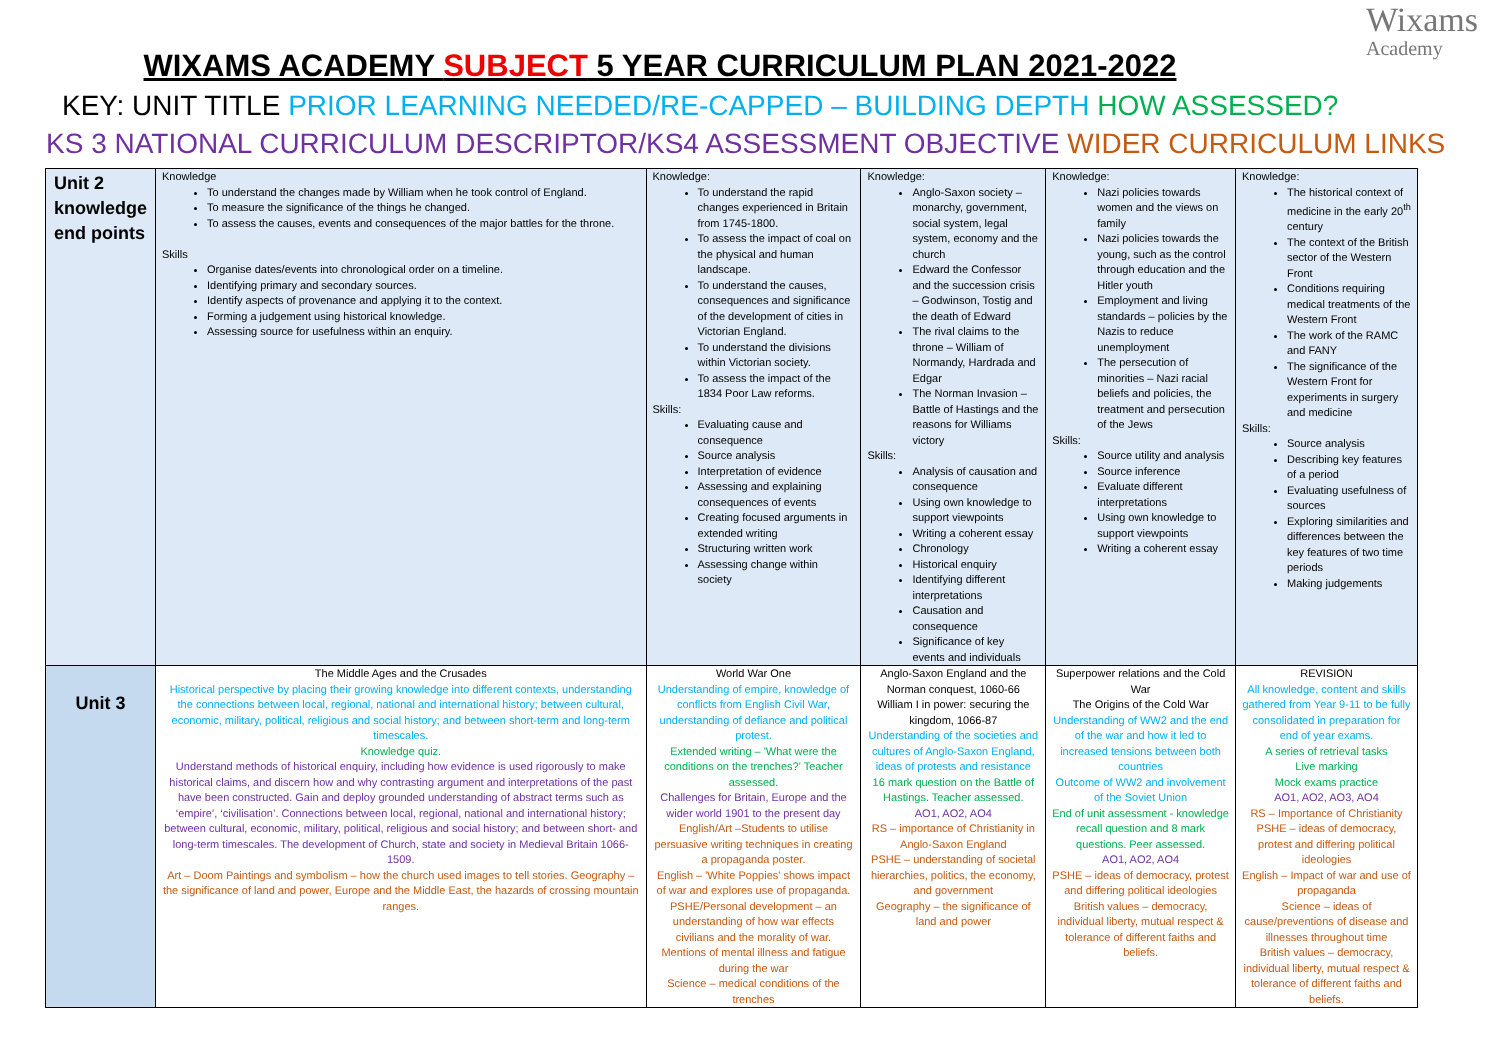Wixams
Academy
WIXAMS ACADEMY SUBJECT 5 YEAR CURRICULUM PLAN 2021-2022
KEY: UNIT TITLE PRIOR LEARNING NEEDED/RE-CAPPED – BUILDING DEPTH HOW ASSESSED?
KS 3 NATIONAL CURRICULUM DESCRIPTOR/KS4 ASSESSMENT OBJECTIVE WIDER CURRICULUM LINKS
| Unit 2 knowledge end points | Knowledge To understand the changes made by William when he took control of England. To measure the significance of the things he changed. To assess the causes, events and consequences of the major battles for the throne. Skills Organise dates/events into chronological order on a timeline. Identifying primary and secondary sources. Identify aspects of provenance and applying it to the context. Forming a judgement using historical knowledge. Assessing source for usefulness within an enquiry. | Knowledge: To understand the rapid changes experienced in Britain from 1745-1800. To assess the impact of coal on the physical and human landscape. To understand the causes, consequences and significance of the development of cities in Victorian England. To understand the divisions within Victorian society. To assess the impact of the 1834 Poor Law reforms. Skills: Evaluating cause and consequence Source analysis Interpretation of evidence Assessing and explaining consequences of events Creating focused arguments in extended writing Structuring written work Assessing change within society | Knowledge: Anglo-Saxon society – monarchy, government, social system, legal system, economy and the church Edward the Confessor and the succession crisis – Godwinson, Tostig and the death of Edward The rival claims to the throne – William of Normandy, Hardrada and Edgar The Norman Invasion – Battle of Hastings and the reasons for Williams victory Skills: Analysis of causation and consequence Using own knowledge to support viewpoints Writing a coherent essay Chronology Historical enquiry Identifying different interpretations Causation and consequence Significance of key events and individuals | Knowledge: Nazi policies towards women and the views on family Nazi policies towards the young, such as the control through education and the Hitler youth Employment and living standards – policies by the Nazis to reduce unemployment The persecution of minorities – Nazi racial beliefs and policies, the treatment and persecution of the Jews Skills: Source utility and analysis Source inference Evaluate different interpretations Using own knowledge to support viewpoints Writing a coherent essay | Knowledge: The historical context of medicine in the early 20<sup>th</sup> century The context of the British sector of the Western Front Conditions requiring medical treatments of the Western Front The work of the RAMC and FANY The significance of the Western Front for experiments in surgery and medicine Skills: Source analysis Describing key features of a period Evaluating usefulness of sources Exploring similarities and differences between the key features of two time periods Making judgements |
| Unit 3 | The Middle Ages and the Crusades Historical perspective by placing their growing knowledge into different contexts, understanding the connections between local, regional, national and international history; between cultural, economic, military, political, religious and social history; and between short-term and long-term timescales. Knowledge quiz. Understand methods of historical enquiry, including how evidence is used rigorously to make historical claims, and discern how and why contrasting argument and interpretations of the past have been constructed. Gain and deploy grounded understanding of abstract terms such as ‘empire’, ‘civilisation’. Connections between local, regional, national and international history; between cultural, economic, military, political, religious and social history; and between short- and long-term timescales. The development of Church, state and society in Medieval Britain 1066-1509. Art – Doom Paintings and symbolism – how the church used images to tell stories. Geography – the significance of land and power, Europe and the Middle East, the hazards of crossing mountain ranges. | World War One Understanding of empire, knowledge of conflicts from English Civil War, understanding of defiance and political protest. Extended writing – 'What were the conditions on the trenches?' Teacher assessed. Challenges for Britain, Europe and the wider world 1901 to the present day English/Art –Students to utilise persuasive writing techniques in creating a propaganda poster. English – 'White Poppies' shows impact of war and explores use of propaganda. PSHE/Personal development – an understanding of how war effects civilians and the morality of war. Mentions of mental illness and fatigue during the war Science – medical conditions of the trenches | Anglo-Saxon England and the Norman conquest, 1060-66 William I in power: securing the kingdom, 1066-87 Understanding of the societies and cultures of Anglo-Saxon England, ideas of protests and resistance 16 mark question on the Battle of Hastings. Teacher assessed. AO1, AO2, AO4 RS – importance of Christianity in Anglo-Saxon England PSHE – understanding of societal hierarchies, politics, the economy, and government Geography – the significance of land and power | Superpower relations and the Cold War The Origins of the Cold War Understanding of WW2 and the end of the war and how it led to increased tensions between both countries Outcome of WW2 and involvement of the Soviet Union End of unit assessment - knowledge recall question and 8 mark questions. Peer assessed. AO1, AO2, AO4 PSHE – ideas of democracy, protest and differing political ideologies British values – democracy, individual liberty, mutual respect & tolerance of different faiths and beliefs. | REVISION All knowledge, content and skills gathered from Year 9-11 to be fully consolidated in preparation for end of year exams. A series of retrieval tasks Live marking Mock exams practice AO1, AO2, AO3, AO4 RS – Importance of Christianity PSHE – ideas of democracy, protest and differing political ideologies English – Impact of war and use of propaganda Science – ideas of cause/preventions of disease and illnesses throughout time British values – democracy, individual liberty, mutual respect & tolerance of different faiths and beliefs. |